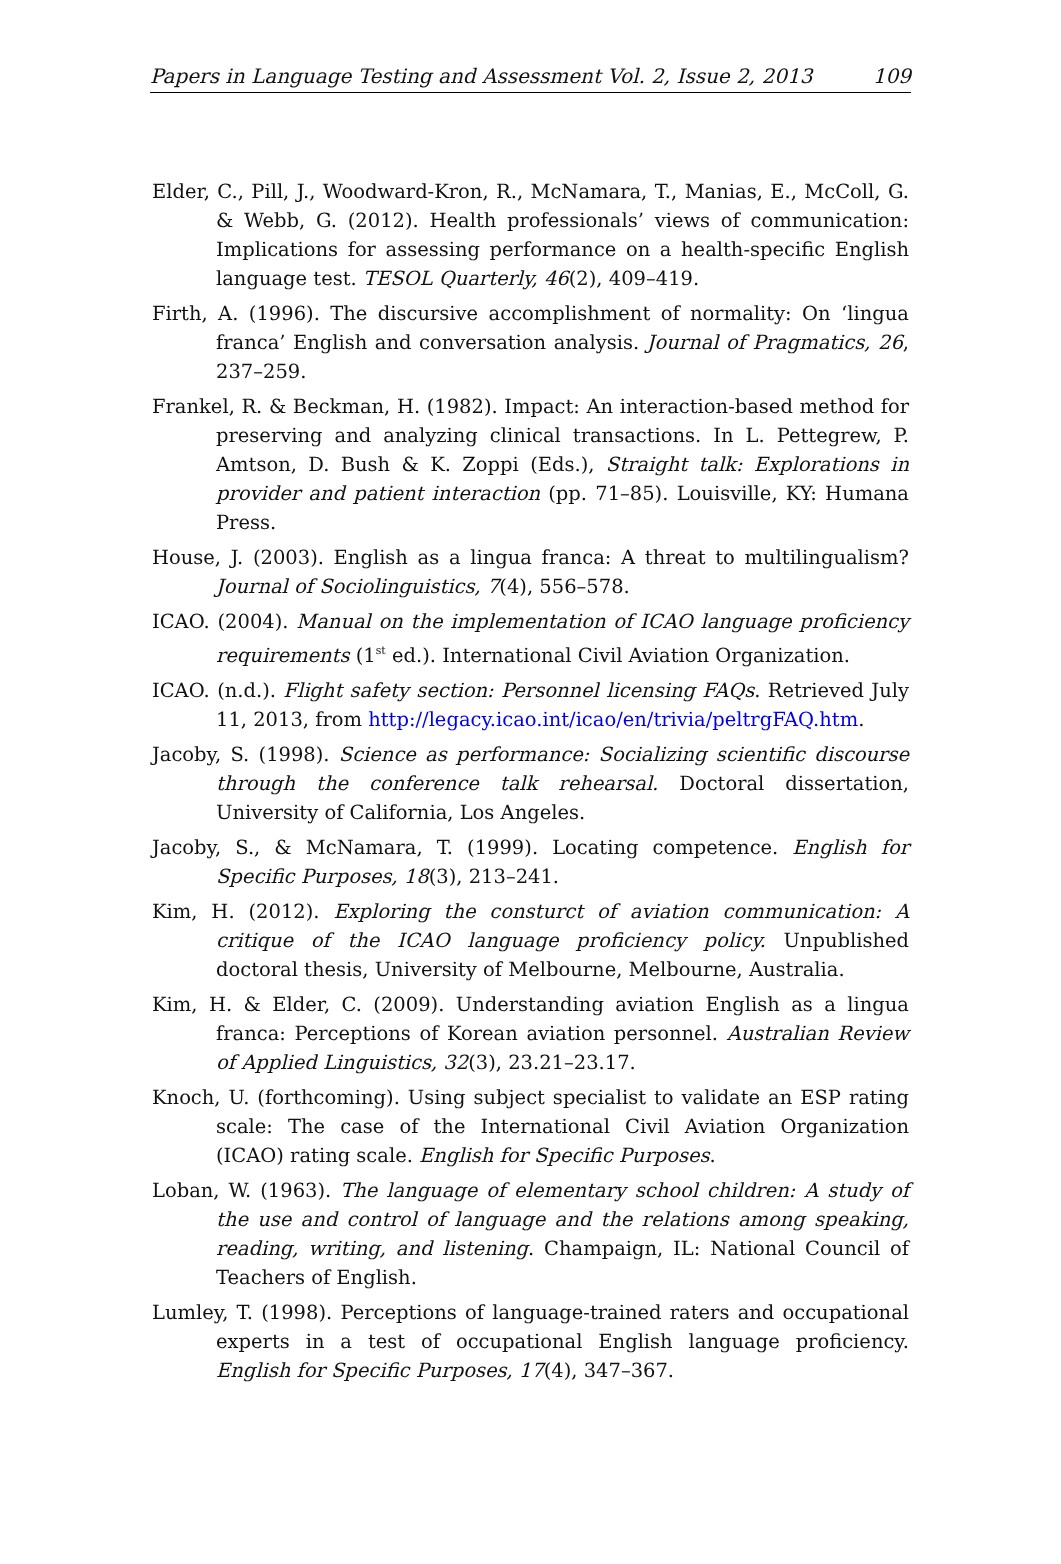Papers in Language Testing and Assessment Vol. 2, Issue 2, 2013 109
Elder, C., Pill, J., Woodward-Kron, R., McNamara, T., Manias, E., McColl, G. & Webb, G. (2012). Health professionals’ views of communication: Implications for assessing performance on a health-specific English language test. TESOL Quarterly, 46(2), 409–419.
Firth, A. (1996). The discursive accomplishment of normality: On ‘lingua franca’ English and conversation analysis. Journal of Pragmatics, 26, 237–259.
Frankel, R. & Beckman, H. (1982). Impact: An interaction-based method for preserving and analyzing clinical transactions. In L. Pettegrew, P. Amtson, D. Bush & K. Zoppi (Eds.), Straight talk: Explorations in provider and patient interaction (pp. 71–85). Louisville, KY: Humana Press.
House, J. (2003). English as a lingua franca: A threat to multilingualism? Journal of Sociolinguistics, 7(4), 556–578.
ICAO. (2004). Manual on the implementation of ICAO language proficiency requirements (1<sup>st</sup> ed.). International Civil Aviation Organization.
ICAO. (n.d.). Flight safety section: Personnel licensing FAQs. Retrieved July 11, 2013, from http://legacy.icao.int/icao/en/trivia/peltrgFAQ.htm.
Jacoby, S. (1998). Science as performance: Socializing scientific discourse through the conference talk rehearsal. Doctoral dissertation, University of California, Los Angeles.
Jacoby, S., & McNamara, T. (1999). Locating competence. English for Specific Purposes, 18(3), 213–241.
Kim, H. (2012). Exploring the consturct of aviation communication: A critique of the ICAO language proficiency policy. Unpublished doctoral thesis, University of Melbourne, Melbourne, Australia.
Kim, H. & Elder, C. (2009). Understanding aviation English as a lingua franca: Perceptions of Korean aviation personnel. Australian Review of Applied Linguistics, 32(3), 23.21–23.17.
Knoch, U. (forthcoming). Using subject specialist to validate an ESP rating scale: The case of the International Civil Aviation Organization (ICAO) rating scale. English for Specific Purposes.
Loban, W. (1963). The language of elementary school children: A study of the use and control of language and the relations among speaking, reading, writing, and listening. Champaign, IL: National Council of Teachers of English.
Lumley, T. (1998). Perceptions of language-trained raters and occupational experts in a test of occupational English language proficiency. English for Specific Purposes, 17(4), 347–367.